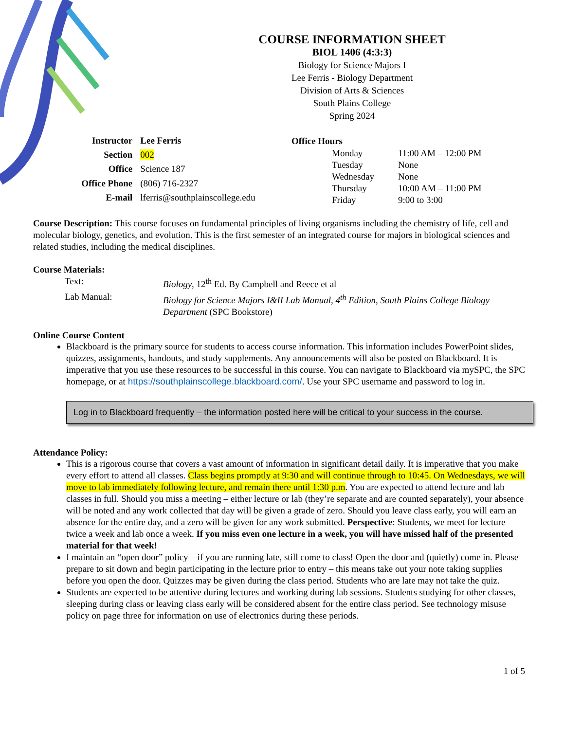COURSE INFORMATION SHEET
BIOL 1406 (4:3:3)
Biology for Science Majors I
Lee Ferris - Biology Department
Division of Arts & Sciences
South Plains College
Spring 2024
| Instructor | Lee Ferris |
| Section | 002 |
| Office | Science 187 |
| Office Phone | (806) 716-2327 |
| E-mail | lferris@southplainscollege.edu |
| Office Hours | | |
| --- | --- | --- |
| | Monday | 11:00 AM – 12:00 PM |
| | Tuesday | None |
| | Wednesday | None |
| | Thursday | 10:00 AM – 11:00 PM |
| | Friday | 9:00 to 3:00 |
Course Description: This course focuses on fundamental principles of living organisms including the chemistry of life, cell and molecular biology, genetics, and evolution. This is the first semester of an integrated course for majors in biological sciences and related studies, including the medical disciplines.
Course Materials:
| Text: | Biology , 12<sup>th</sup> Ed. By Campbell and Reece et al |
| Lab Manual: | Biology for Science Majors I&II Lab Manual, 4<sup>th</sup> Edition, South Plains College Biology Department (SPC Bookstore) |
Online Course Content
Blackboard is the primary source for students to access course information. This information includes PowerPoint slides, quizzes, assignments, handouts, and study supplements. Any announcements will also be posted on Blackboard. It is imperative that you use these resources to be successful in this course. You can navigate to Blackboard via mySPC, the SPC homepage, or at https://southplainscollege.blackboard.com/. Use your SPC username and password to log in.
Log in to Blackboard frequently – the information posted here will be critical to your success in the course.
Attendance Policy:
This is a rigorous course that covers a vast amount of information in significant detail daily. It is imperative that you make every effort to attend all classes. Class begins promptly at 9:30 and will continue through to 10:45. On Wednesdays, we will move to lab immediately following lecture, and remain there until 1:30 p.m. You are expected to attend lecture and lab classes in full. Should you miss a meeting – either lecture or lab (they’re separate and are counted separately), your absence will be noted and any work collected that day will be given a grade of zero. Should you leave class early, you will earn an absence for the entire day, and a zero will be given for any work submitted. Perspective: Students, we meet for lecture twice a week and lab once a week. If you miss even one lecture in a week, you will have missed half of the presented material for that week!
I maintain an “open door” policy – if you are running late, still come to class! Open the door and (quietly) come in. Please prepare to sit down and begin participating in the lecture prior to entry – this means take out your note taking supplies before you open the door. Quizzes may be given during the class period. Students who are late may not take the quiz.
Students are expected to be attentive during lectures and working during lab sessions. Students studying for other classes, sleeping during class or leaving class early will be considered absent for the entire class period. See technology misuse policy on page three for information on use of electronics during these periods.
1 of 5